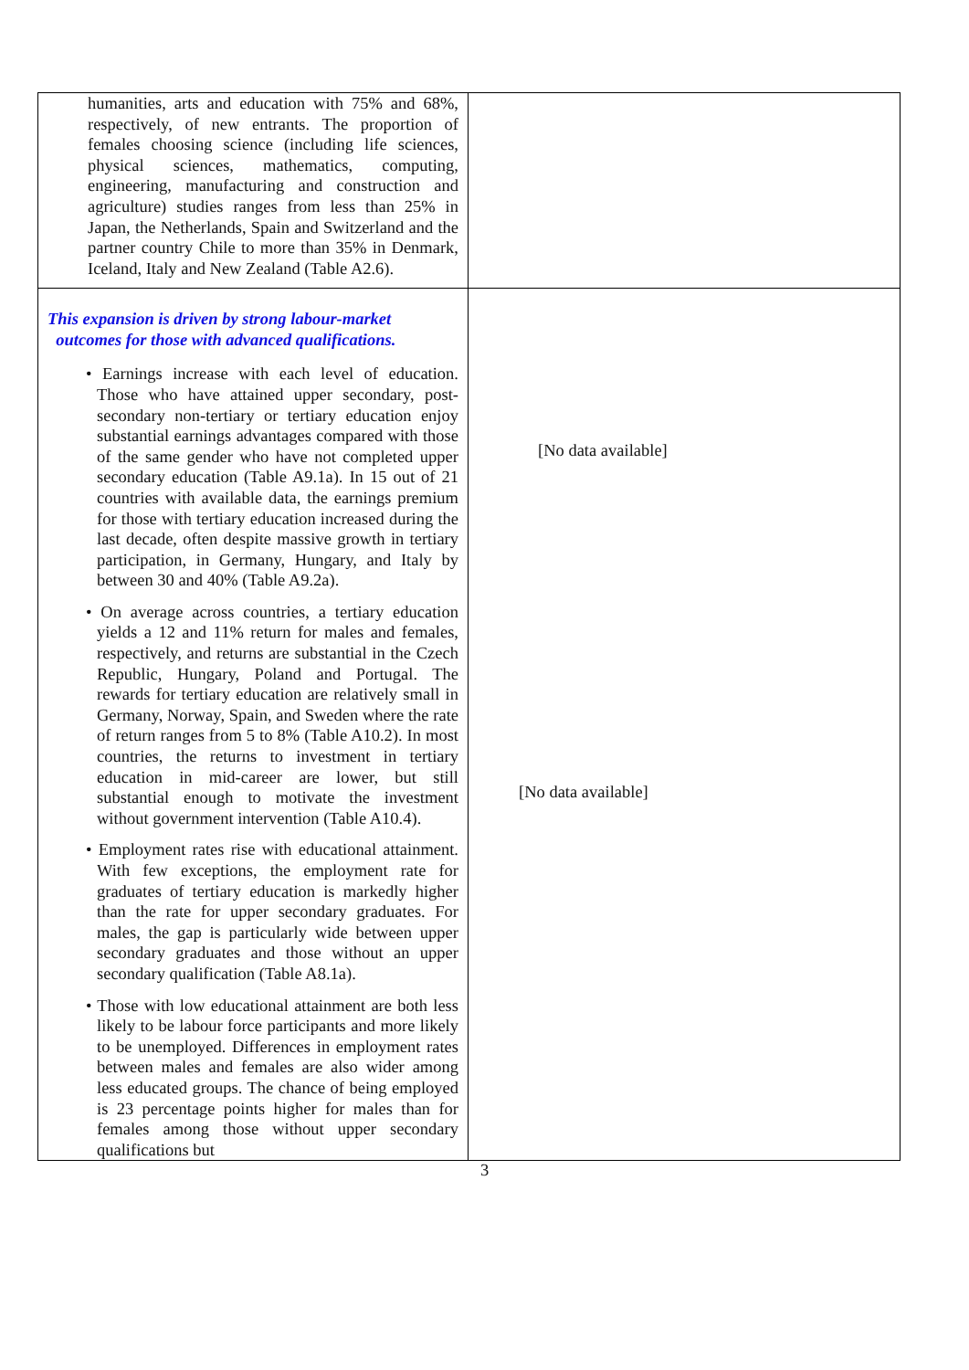| humanities, arts and education with 75% and 68%, respectively, of new entrants. The proportion of females choosing science (including life sciences, physical sciences, mathematics, computing, engineering, manufacturing and construction and agriculture) studies ranges from less than 25% in Japan, the Netherlands, Spain and Switzerland and the partner country Chile to more than 35% in Denmark, Iceland, Italy and New Zealand (Table A2.6). | |
| This expansion is driven by strong labour-market outcomes for those with advanced qualifications. • Earnings increase with each level of education. Those who have attained upper secondary, post-secondary non-tertiary or tertiary education enjoy substantial earnings advantages compared with those of the same gender who have not completed upper secondary education (Table A9.1a). In 15 out of 21 countries with available data, the earnings premium for those with tertiary education increased during the last decade, often despite massive growth in tertiary participation, in Germany, Hungary, and Italy by between 30 and 40% (Table A9.2a). • On average across countries, a tertiary education yields a 12 and 11% return for males and females, respectively, and returns are substantial in the Czech Republic, Hungary, Poland and Portugal. The rewards for tertiary education are relatively small in Germany, Norway, Spain, and Sweden where the rate of return ranges from 5 to 8% (Table A10.2). In most countries, the returns to investment in tertiary education in mid-career are lower, but still substantial enough to motivate the investment without government intervention (Table A10.4). • Employment rates rise with educational attainment. With few exceptions, the employment rate for graduates of tertiary education is markedly higher than the rate for upper secondary graduates. For males, the gap is particularly wide between upper secondary graduates and those without an upper secondary qualification (Table A8.1a). • Those with low educational attainment are both less likely to be labour force participants and more likely to be unemployed. Differences in employment rates between males and females are also wider among less educated groups. The chance of being employed is 23 percentage points higher for males than for females among those without upper secondary qualifications but | [No data available] [No data available] |
3